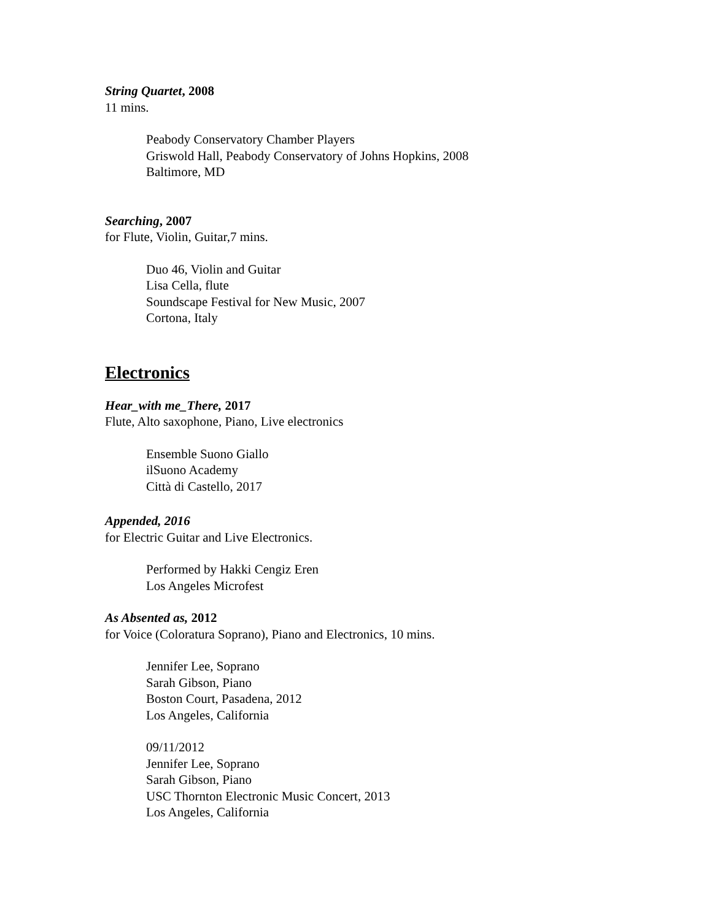String Quartet, 2008
11 mins.
Peabody Conservatory Chamber Players
Griswold Hall, Peabody Conservatory of Johns Hopkins, 2008
Baltimore, MD
Searching, 2007
for Flute, Violin, Guitar,7 mins.
Duo 46, Violin and Guitar
Lisa Cella, flute
Soundscape Festival for New Music, 2007
Cortona, Italy
Electronics
Hear_with me_There, 2017
Flute, Alto saxophone, Piano, Live electronics
Ensemble Suono Giallo
ilSuono Academy
Città di Castello, 2017
Appended, 2016
for Electric Guitar and Live Electronics.
Performed by Hakki Cengiz Eren
Los Angeles Microfest
As Absented as, 2012
for Voice (Coloratura Soprano), Piano and Electronics, 10 mins.
Jennifer Lee, Soprano
Sarah Gibson, Piano
Boston Court, Pasadena, 2012
Los Angeles, California
09/11/2012
Jennifer Lee, Soprano
Sarah Gibson, Piano
USC Thornton Electronic Music Concert, 2013
Los Angeles, California